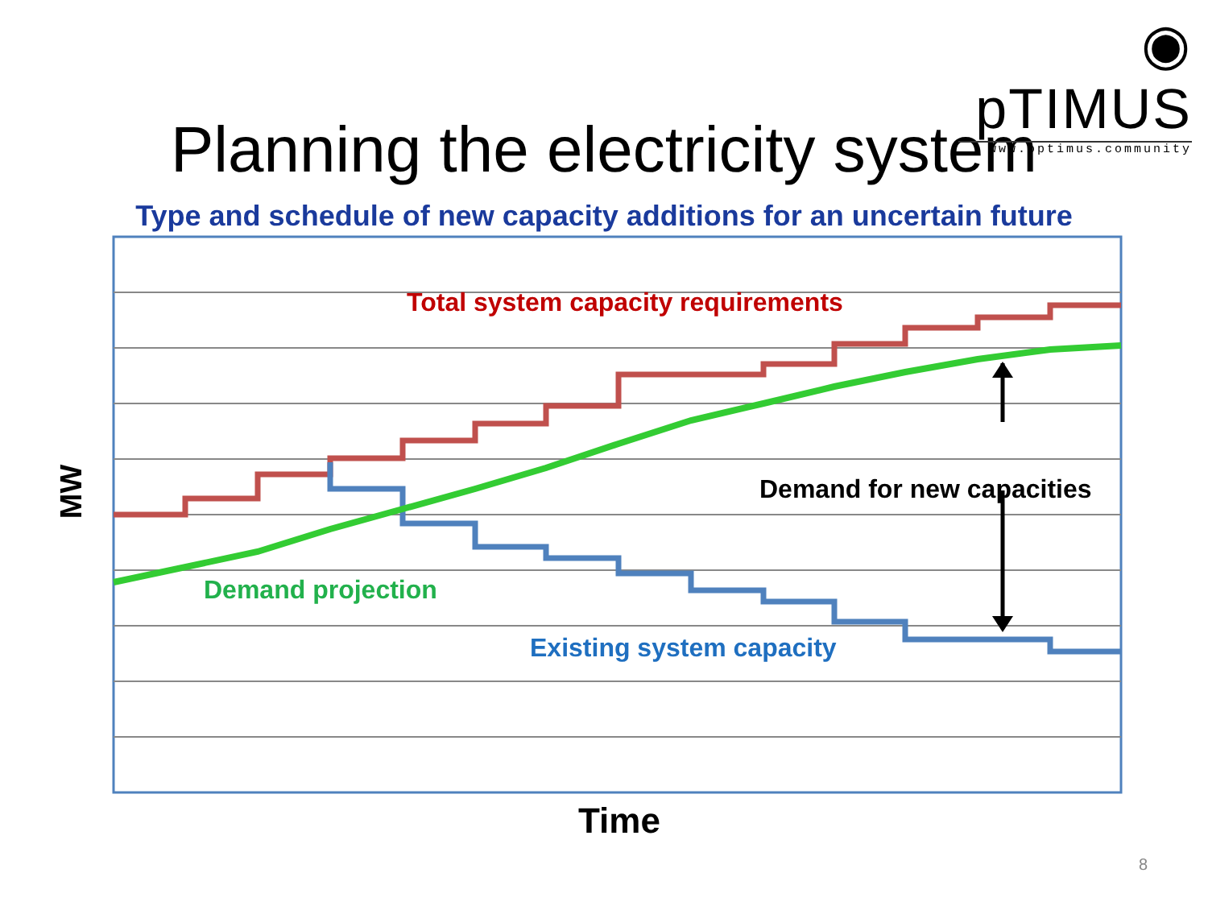◉ pTIMUS
www.optimus.community
Planning the electricity system
Type and schedule of new capacity additions for an uncertain future
Total system capacity requirements
Demand for new capacities
Demand projection
Existing system capacity
MW
Time
8